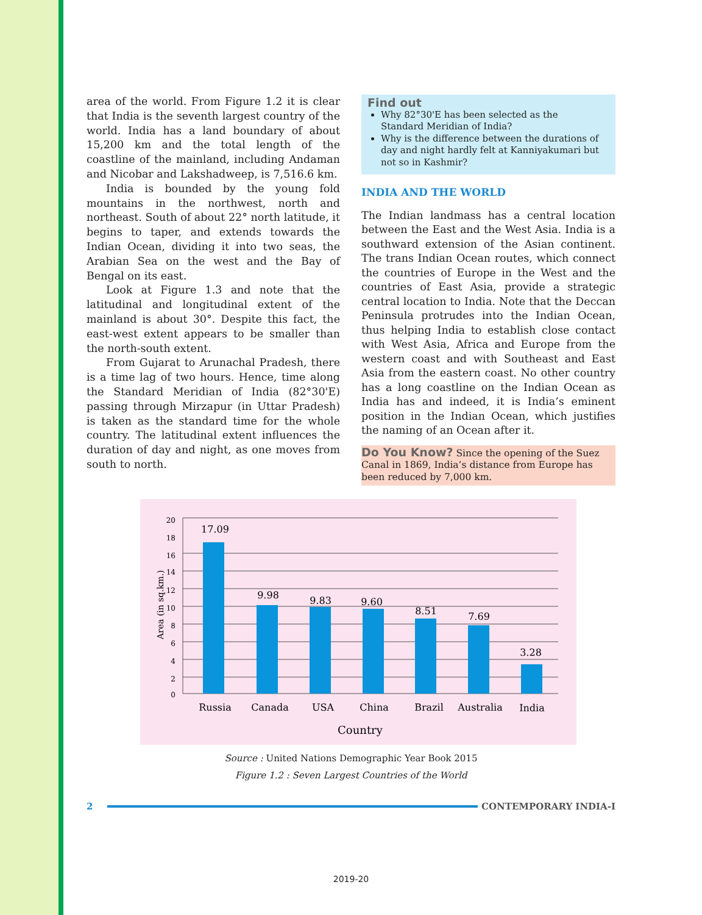area of the world. From Figure 1.2 it is clear that India is the seventh largest country of the world. India has a land boundary of about 15,200 km and the total length of the coastline of the mainland, including Andaman and Nicobar and Lakshadweep, is 7,516.6 km.
India is bounded by the young fold mountains in the northwest, north and northeast. South of about 22° north latitude, it begins to taper, and extends towards the Indian Ocean, dividing it into two seas, the Arabian Sea on the west and the Bay of Bengal on its east.
Look at Figure 1.3 and note that the latitudinal and longitudinal extent of the mainland is about 30°. Despite this fact, the east-west extent appears to be smaller than the north-south extent.
From Gujarat to Arunachal Pradesh, there is a time lag of two hours. Hence, time along the Standard Meridian of India (82°30'E) passing through Mirzapur (in Uttar Pradesh) is taken as the standard time for the whole country. The latitudinal extent influences the duration of day and night, as one moves from south to north.
Find out
Why 82°30'E has been selected as the Standard Meridian of India?
Why is the difference between the durations of day and night hardly felt at Kanniyakumari but not so in Kashmir?
INDIA AND THE WORLD
The Indian landmass has a central location between the East and the West Asia. India is a southward extension of the Asian continent. The trans Indian Ocean routes, which connect the countries of Europe in the West and the countries of East Asia, provide a strategic central location to India. Note that the Deccan Peninsula protrudes into the Indian Ocean, thus helping India to establish close contact with West Asia, Africa and Europe from the western coast and with Southeast and East Asia from the eastern coast. No other country has a long coastline on the Indian Ocean as India has and indeed, it is India’s eminent position in the Indian Ocean, which justifies the naming of an Ocean after it.
Do You Know? Since the opening of the Suez Canal in 1869, India’s distance from Europe has been reduced by 7,000 km.
20
18
16
14
12
10
8
6
4
2
0
Area (in sq.km.)
17.09
9.98
9.83
9.60
8.51
7.69
3.28
Russia
Canada
USA
China
Brazil
Australia
India
Country
Source : United Nations Demographic Year Book 2015
Figure 1.2 : Seven Largest Countries of the World
2 CONTEMPORARY INDIA-I
2019-20